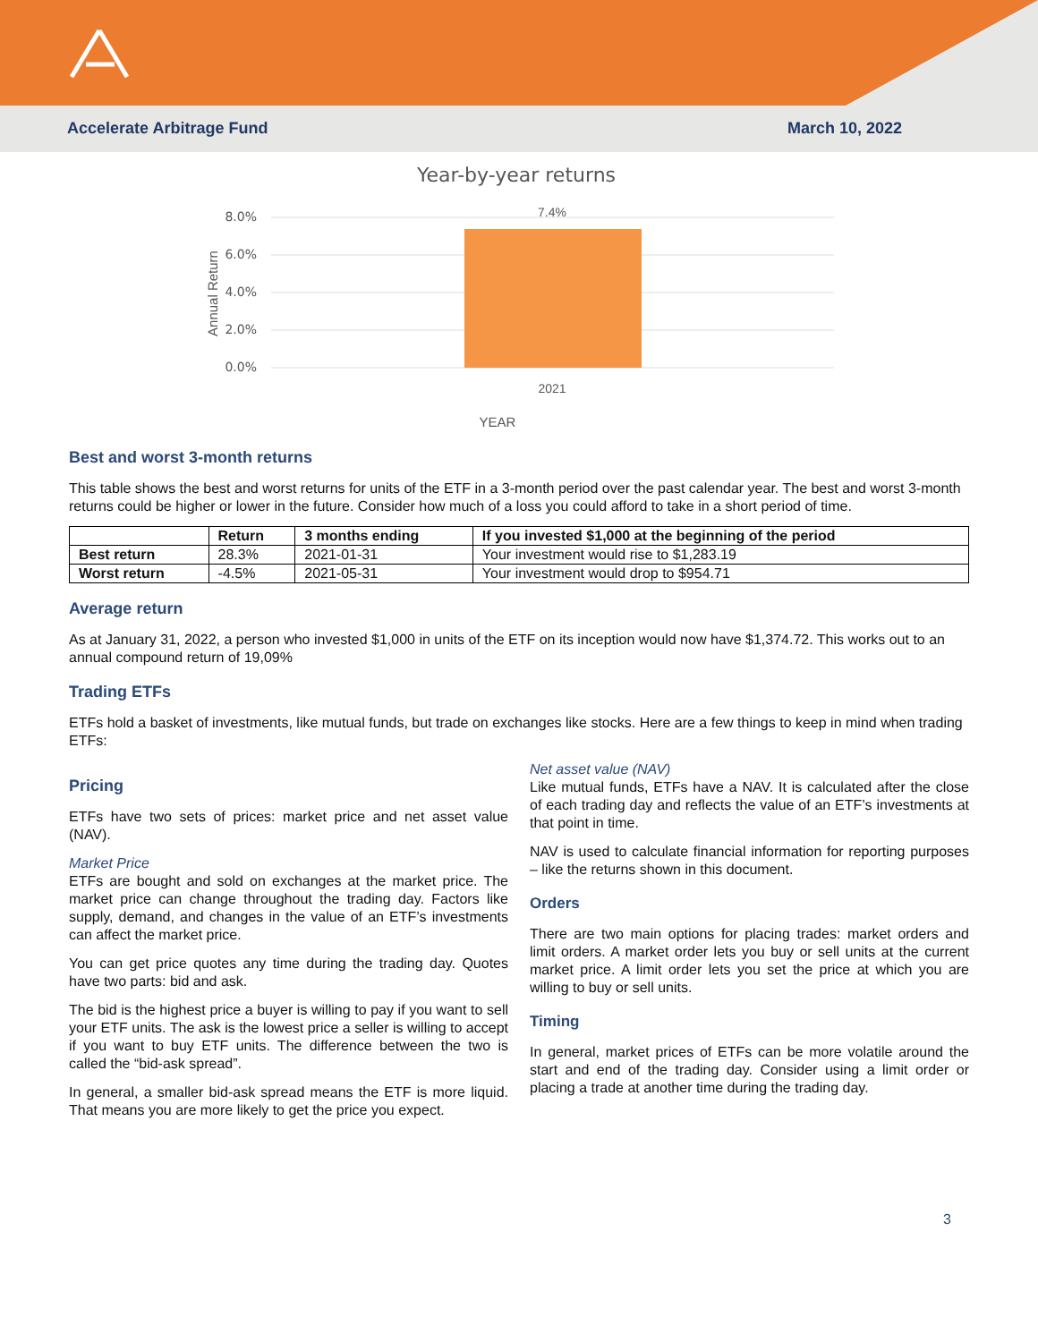Accelerate Arbitrage Fund March 10, 2022
Year-by-year returns
8.0%
6.0%
4.0%
2.0%
0.0%
7.4%
2021
YEAR
Annual Return
Best and worst 3-month returns
This table shows the best and worst returns for units of the ETF in a 3-month period over the past calendar year. The best and worst 3-month returns could be higher or lower in the future. Consider how much of a loss you could afford to take in a short period of time.
| | Return | 3 months ending | If you invested $1,000 at the beginning of the period |
| --- | --- | --- | --- |
| Best return | 28.3% | 2021-01-31 | Your investment would rise to $1,283.19 |
| Worst return | -4.5% | 2021-05-31 | Your investment would drop to $954.71 |
Average return
As at January 31, 2022, a person who invested $1,000 in units of the ETF on its inception would now have $1,374.72. This works out to an annual compound return of 19,09%
Trading ETFs
ETFs hold a basket of investments, like mutual funds, but trade on exchanges like stocks. Here are a few things to keep in mind when trading ETFs:
Pricing
ETFs have two sets of prices: market price and net asset value (NAV).
Market Price
ETFs are bought and sold on exchanges at the market price. The market price can change throughout the trading day. Factors like supply, demand, and changes in the value of an ETF’s investments can affect the market price.
You can get price quotes any time during the trading day. Quotes have two parts: bid and ask.
The bid is the highest price a buyer is willing to pay if you want to sell your ETF units. The ask is the lowest price a seller is willing to accept if you want to buy ETF units. The difference between the two is called the “bid-ask spread”.
In general, a smaller bid-ask spread means the ETF is more liquid. That means you are more likely to get the price you expect.
Net asset value (NAV)
Like mutual funds, ETFs have a NAV. It is calculated after the close of each trading day and reflects the value of an ETF’s investments at that point in time.
NAV is used to calculate financial information for reporting purposes – like the returns shown in this document.
Orders
There are two main options for placing trades: market orders and limit orders. A market order lets you buy or sell units at the current market price. A limit order lets you set the price at which you are willing to buy or sell units.
Timing
In general, market prices of ETFs can be more volatile around the start and end of the trading day. Consider using a limit order or placing a trade at another time during the trading day.
3